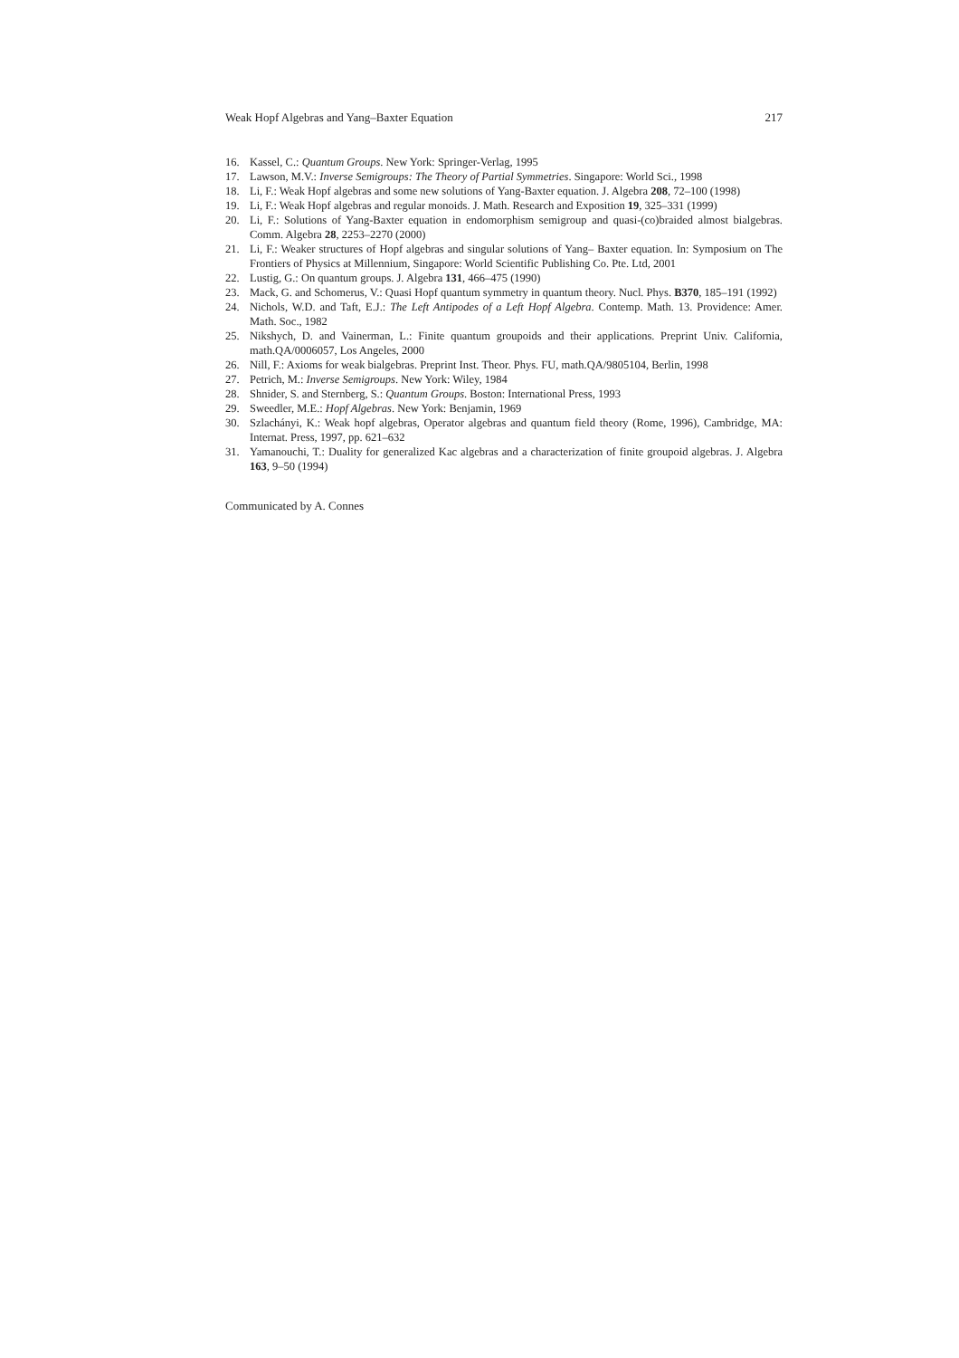Weak Hopf Algebras and Yang–Baxter Equation 217
16. Kassel, C.: Quantum Groups. New York: Springer-Verlag, 1995
17. Lawson, M.V.: Inverse Semigroups: The Theory of Partial Symmetries. Singapore: World Sci., 1998
18. Li, F.: Weak Hopf algebras and some new solutions of Yang-Baxter equation. J. Algebra 208, 72–100 (1998)
19. Li, F.: Weak Hopf algebras and regular monoids. J. Math. Research and Exposition 19, 325–331 (1999)
20. Li, F.: Solutions of Yang-Baxter equation in endomorphism semigroup and quasi-(co)braided almost bialgebras. Comm. Algebra 28, 2253–2270 (2000)
21. Li, F.: Weaker structures of Hopf algebras and singular solutions of Yang– Baxter equation. In: Symposium on The Frontiers of Physics at Millennium, Singapore: World Scientific Publishing Co. Pte. Ltd, 2001
22. Lustig, G.: On quantum groups. J. Algebra 131, 466–475 (1990)
23. Mack, G. and Schomerus, V.: Quasi Hopf quantum symmetry in quantum theory. Nucl. Phys. B370, 185–191 (1992)
24. Nichols, W.D. and Taft, E.J.: The Left Antipodes of a Left Hopf Algebra. Contemp. Math. 13. Providence: Amer. Math. Soc., 1982
25. Nikshych, D. and Vainerman, L.: Finite quantum groupoids and their applications. Preprint Univ. California, math.QA/0006057, Los Angeles, 2000
26. Nill, F.: Axioms for weak bialgebras. Preprint Inst. Theor. Phys. FU, math.QA/9805104, Berlin, 1998
27. Petrich, M.: Inverse Semigroups. New York: Wiley, 1984
28. Shnider, S. and Sternberg, S.: Quantum Groups. Boston: International Press, 1993
29. Sweedler, M.E.: Hopf Algebras. New York: Benjamin, 1969
30. Szlachányi, K.: Weak hopf algebras, Operator algebras and quantum field theory (Rome, 1996), Cambridge, MA: Internat. Press, 1997, pp. 621–632
31. Yamanouchi, T.: Duality for generalized Kac algebras and a characterization of finite groupoid algebras. J. Algebra 163, 9–50 (1994)
Communicated by A. Connes